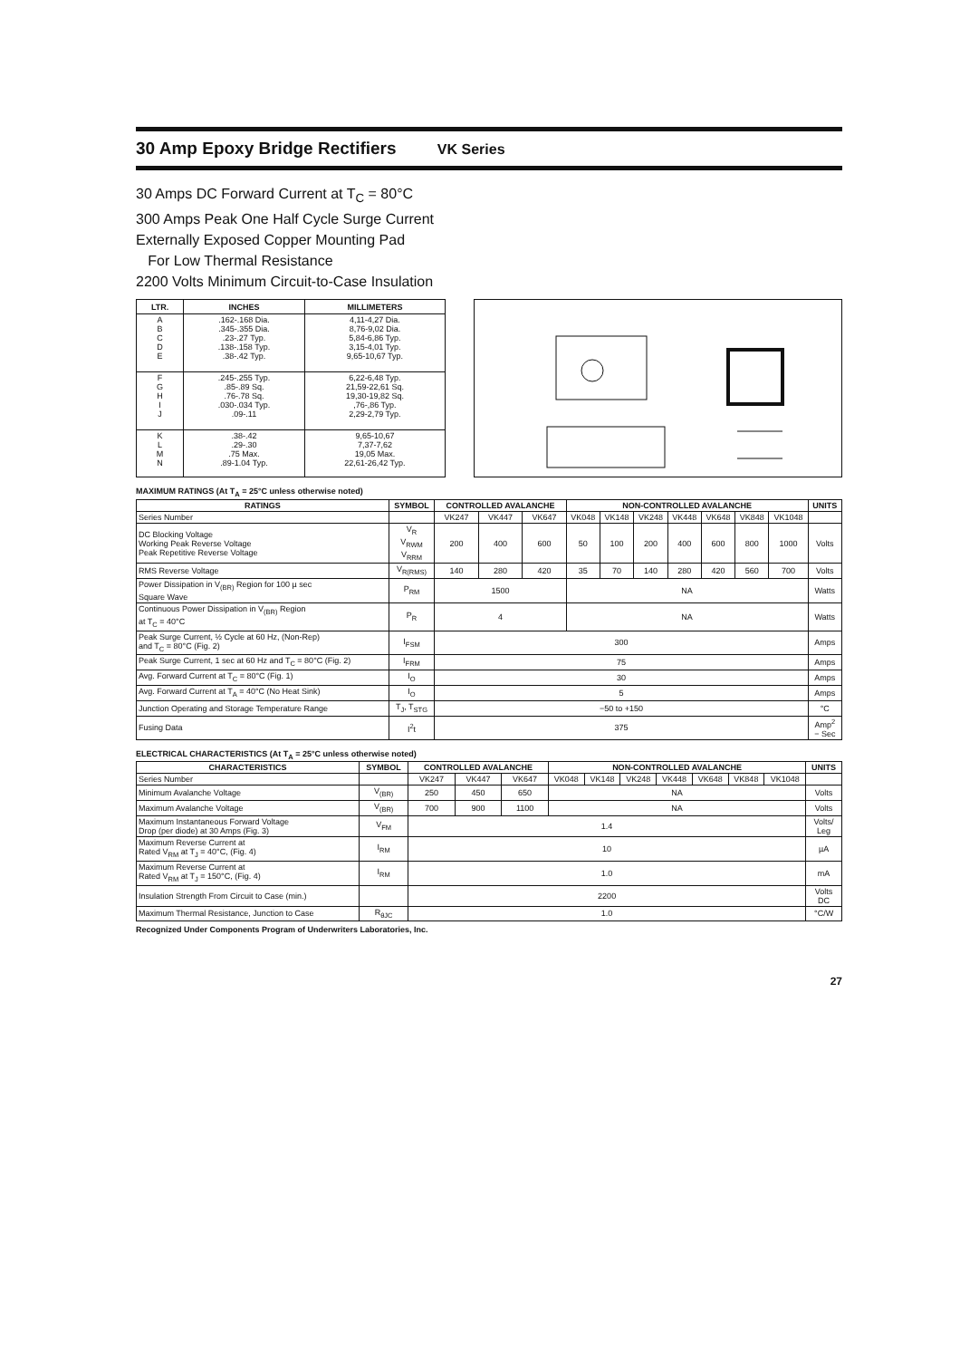30 Amp Epoxy Bridge Rectifiers VK Series
30 Amps DC Forward Current at T<sub>C</sub> = 80°C
300 Amps Peak One Half Cycle Surge Current
Externally Exposed Copper Mounting Pad
For Low Thermal Resistance
2200 Volts Minimum Circuit-to-Case Insulation
| LTR. | INCHES | MILLIMETERS |
| --- | --- | --- |
| A B C D E | .162-.168 Dia. .345-.355 Dia. .23-.27 Typ. .138-.158 Typ. .38-.42 Typ. | 4,11-4,27 Dia. 8,76-9,02 Dia. 5,84-6,86 Typ. 3,15-4,01 Typ. 9,65-10,67 Typ. |
| F G H I J | .245-.255 Typ. .85-.89 Sq. .76-.78 Sq. .030-.034 Typ. .09-.11 | 6,22-6,48 Typ. 21,59-22,61 Sq. 19,30-19,82 Sq. ,76-,86 Typ. 2,29-2,79 Typ. |
| K L M N | .38-.42 .29-.30 .75 Max. .89-1.04 Typ. | 9,65-10,67 7,37-7,62 19,05 Max. 22,61-26,42 Typ. |
MAXIMUM RATINGS (At T<sub>A</sub> = 25°C unless otherwise noted)
| RATINGS | SYMBOL | CONTROLLED AVALANCHE | | | NON-CONTROLLED AVALANCHE | | | | | | | UNITS |
| --- | --- | --- | --- | --- | --- | --- | --- | --- | --- | --- | --- | --- |
| Series Number | | VK247 | VK447 | VK647 | VK048 | VK148 | VK248 | VK448 | VK648 | VK848 | VK1048 | |
| DC Blocking Voltage Working Peak Reverse Voltage Peak Repetitive Reverse Voltage | V<sub>R</sub> V<sub>RWM</sub> V<sub>RRM</sub> | 200 | 400 | 600 | 50 | 100 | 200 | 400 | 600 | 800 | 1000 | Volts |
| RMS Reverse Voltage | V<sub>R(RMS)</sub> | 140 | 280 | 420 | 35 | 70 | 140 | 280 | 420 | 560 | 700 | Volts |
| Power Dissipation in V<sub>(BR)</sub> Region for 100 µ sec Square Wave | P<sub>RM</sub> | 1500 | | | NA | | | | | | | Watts |
| Continuous Power Dissipation in V<sub>(BR)</sub> Region at T<sub>C</sub> = 40°C | P<sub>R</sub> | 4 | | | NA | | | | | | | Watts |
| Peak Surge Current, ½ Cycle at 60 Hz, (Non-Rep) and T<sub>C</sub> = 80°C (Fig. 2) | I<sub>FSM</sub> | 300 | | | | | | | | | | Amps |
| Peak Surge Current, 1 sec at 60 Hz and T<sub>C</sub> = 80°C (Fig. 2) | I<sub>FRM</sub> | 75 | | | | | | | | | | Amps |
| Avg. Forward Current at T<sub>C</sub> = 80°C (Fig. 1) | I<sub>O</sub> | 30 | | | | | | | | | | Amps |
| Avg. Forward Current at T<sub>A</sub> = 40°C (No Heat Sink) | I<sub>O</sub> | 5 | | | | | | | | | | Amps |
| Junction Operating and Storage Temperature Range | T<sub>J</sub>, T<sub>STG</sub> | −50 to +150 | | | | | | | | | | °C |
| Fusing Data | I<sup>2</sup>t | 375 | | | | | | | | | | Amp<sup>2</sup> − Sec |
ELECTRICAL CHARACTERISTICS (At T<sub>A</sub> = 25°C unless otherwise noted)
| CHARACTERISTICS | SYMBOL | CONTROLLED AVALANCHE | | | NON-CONTROLLED AVALANCHE | | | | | | | UNITS |
| --- | --- | --- | --- | --- | --- | --- | --- | --- | --- | --- | --- | --- |
| Series Number | | VK247 | VK447 | VK647 | VK048 | VK148 | VK248 | VK448 | VK648 | VK848 | VK1048 | |
| Minimum Avalanche Voltage | V<sub>(BR)</sub> | 250 | 450 | 650 | NA | | | | | | | Volts |
| Maximum Avalanche Voltage | V<sub>(BR)</sub> | 700 | 900 | 1100 | NA | | | | | | | Volts |
| Maximum Instantaneous Forward Voltage Drop (per diode) at 30 Amps (Fig. 3) | V<sub>FM</sub> | 1.4 | | | | | | | | | | Volts/ Leg |
| Maximum Reverse Current at Rated V<sub>RM</sub> at T<sub>J</sub> = 40°C, (Fig. 4) | I<sub>RM</sub> | 10 | | | | | | | | | | µA |
| Maximum Reverse Current at Rated V<sub>RM</sub> at T<sub>J</sub> = 150°C, (Fig. 4) | I<sub>RM</sub> | 1.0 | | | | | | | | | | mA |
| Insulation Strength From Circuit to Case (min.) | | 2200 | | | | | | | | | | Volts DC |
| Maximum Thermal Resistance, Junction to Case | R<sub>θJC</sub> | 1.0 | | | | | | | | | | °C/W |
Recognized Under Components Program of Underwriters Laboratories, Inc.
27